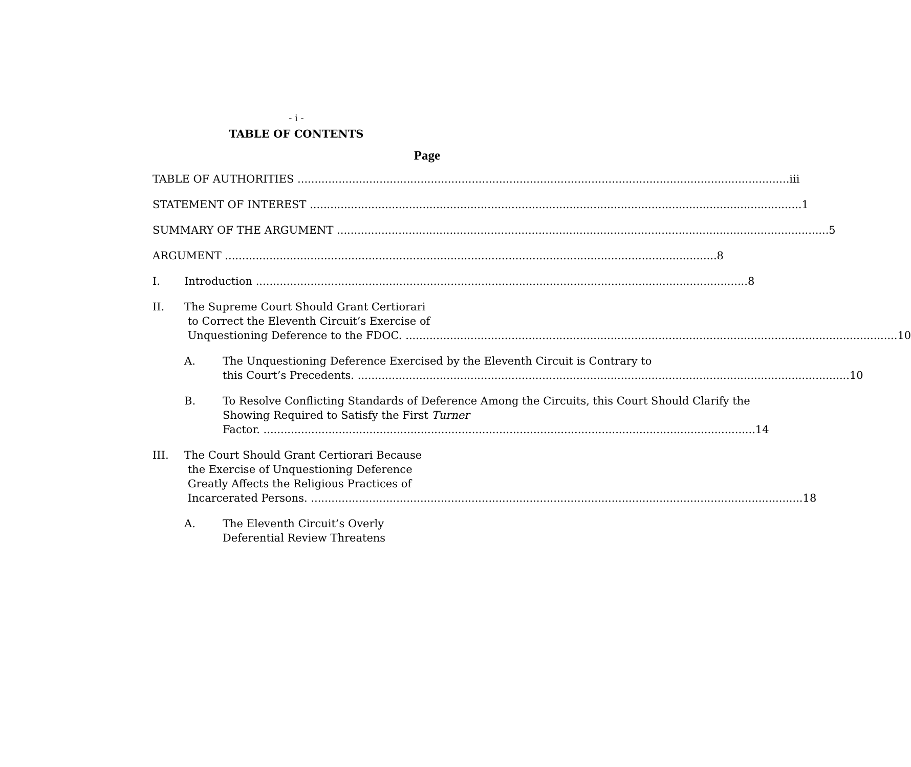- i -
TABLE OF CONTENTS
Page
TABLE OF AUTHORITIES iii
STATEMENT OF INTEREST 1
SUMMARY OF THE ARGUMENT 5
ARGUMENT 8
I. Introduction 8
II. The Supreme Court Should Grant Certiorari
to Correct the Eleventh Circuit’s Exercise of
Unquestioning Deference to the FDOC. 10
A. The Unquestioning Deference Exercised by the Eleventh Circuit is Contrary to
this Court’s Precedents. 10
B. To Resolve Conflicting Standards of Deference Among the Circuits, this Court Should Clarify the Showing Required to Satisfy the First Turner
Factor. 14
III. The Court Should Grant Certiorari Because
the Exercise of Unquestioning Deference
Greatly Affects the Religious Practices of
Incarcerated Persons. 18
A. The Eleventh Circuit’s Overly
Deferential Review Threatens